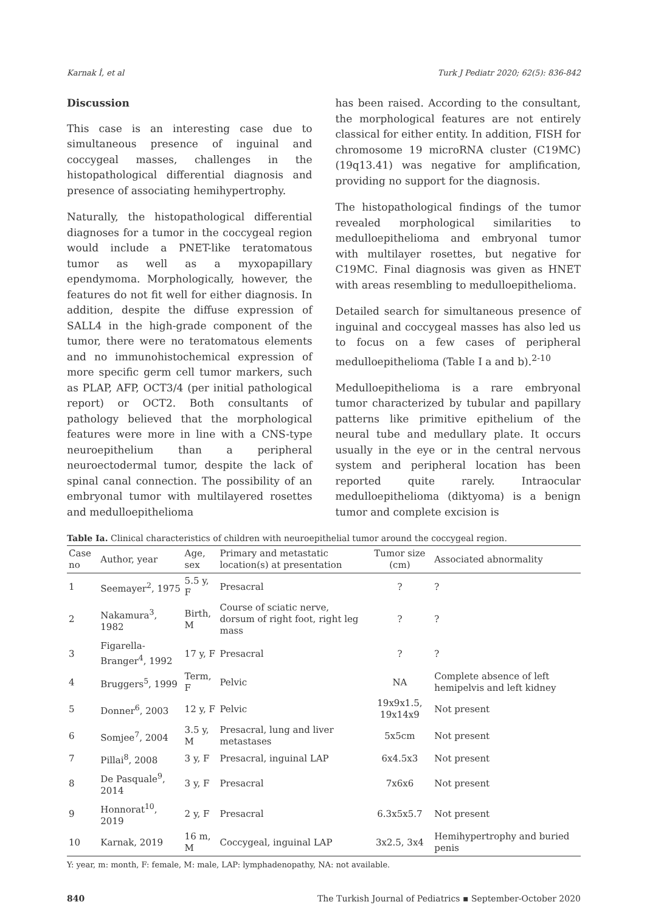Karnak İ, et al Turk J Pediatr 2020; 62(5): 836-842
Discussion
This case is an interesting case due to simultaneous presence of inguinal and coccygeal masses, challenges in the histopathological differential diagnosis and presence of associating hemihypertrophy.
Naturally, the histopathological differential diagnoses for a tumor in the coccygeal region would include a PNET-like teratomatous tumor as well as a myxopapillary ependymoma. Morphologically, however, the features do not fit well for either diagnosis. In addition, despite the diffuse expression of SALL4 in the high-grade component of the tumor, there were no teratomatous elements and no immunohistochemical expression of more specific germ cell tumor markers, such as PLAP, AFP, OCT3/4 (per initial pathological report) or OCT2. Both consultants of pathology believed that the morphological features were more in line with a CNS-type neuroepithelium than a peripheral neuroectodermal tumor, despite the lack of spinal canal connection. The possibility of an embryonal tumor with multilayered rosettes and medulloepithelioma
has been raised. According to the consultant, the morphological features are not entirely classical for either entity. In addition, FISH for chromosome 19 microRNA cluster (C19MC) (19q13.41) was negative for amplification, providing no support for the diagnosis.
The histopathological findings of the tumor revealed morphological similarities to medulloepithelioma and embryonal tumor with multilayer rosettes, but negative for C19MC. Final diagnosis was given as HNET with areas resembling to medulloepithelioma.
Detailed search for simultaneous presence of inguinal and coccygeal masses has also led us to focus on a few cases of peripheral medulloepithelioma (Table I a and b).<sup>2-10</sup>
Medulloepithelioma is a rare embryonal tumor characterized by tubular and papillary patterns like primitive epithelium of the neural tube and medullary plate. It occurs usually in the eye or in the central nervous system and peripheral location has been reported quite rarely. Intraocular medulloepithelioma (diktyoma) is a benign tumor and complete excision is
Table Ia. Clinical characteristics of children with neuroepithelial tumor around the coccygeal region.
| Case no | Author, year | Age, sex | Primary and metastatic location(s) at presentation | Tumor size (cm) | Associated abnormality |
| --- | --- | --- | --- | --- | --- |
| 1 | Seemayer<sup>2</sup>, 1975 | 5.5 y, F | Presacral | ? | ? |
| 2 | Nakamura<sup>3</sup>, 1982 | Birth, M | Course of sciatic nerve, dorsum of right foot, right leg mass | ? | ? |
| 3 | Figarella-Branger<sup>4</sup>, 1992 | 17 y, F | Presacral | ? | ? |
| 4 | Bruggers<sup>5</sup>, 1999 | Term, F | Pelvic | NA | Complete absence of left hemipelvis and left kidney |
| 5 | Donner<sup>6</sup>, 2003 | 12 y, F | Pelvic | 19x9x1.5, 19x14x9 | Not present |
| 6 | Somjee<sup>7</sup>, 2004 | 3.5 y, M | Presacral, lung and liver metastases | 5x5cm | Not present |
| 7 | Pillai<sup>8</sup>, 2008 | 3 y, F | Presacral, inguinal LAP | 6x4.5x3 | Not present |
| 8 | De Pasquale<sup>9</sup>, 2014 | 3 y, F | Presacral | 7x6x6 | Not present |
| 9 | Honnorat<sup>10</sup>, 2019 | 2 y, F | Presacral | 6.3x5x5.7 | Not present |
| 10 | Karnak, 2019 | 16 m, M | Coccygeal, inguinal LAP | 3x2.5, 3x4 | Hemihypertrophy and buried penis |
Y: year, m: month, F: female, M: male, LAP: lymphadenopathy, NA: not available.
840 The Turkish Journal of Pediatrics ▪ September-October 2020